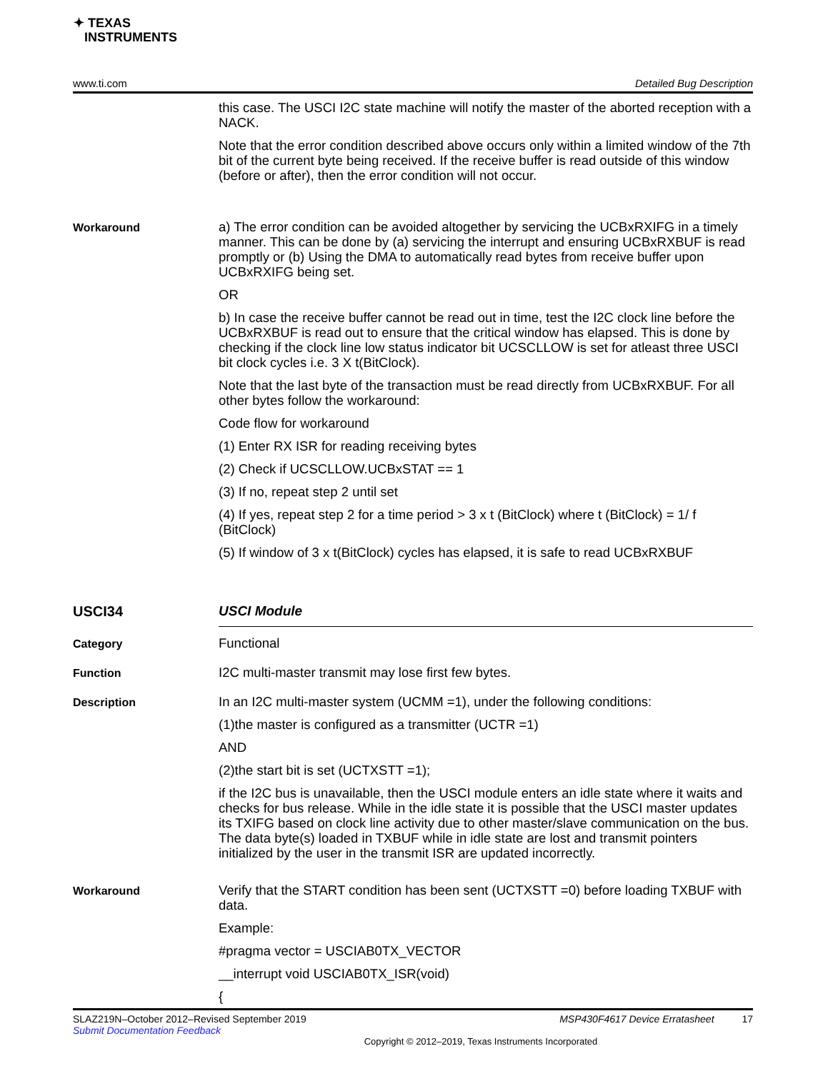✦ TEXAS
INSTRUMENTS
www.ti.com Detailed Bug Description
this case. The USCI I2C state machine will notify the master of the aborted reception with a NACK.
Note that the error condition described above occurs only within a limited window of the 7th bit of the current byte being received. If the receive buffer is read outside of this window (before or after), then the error condition will not occur.
Workaround
a) The error condition can be avoided altogether by servicing the UCBxRXIFG in a timely manner. This can be done by (a) servicing the interrupt and ensuring UCBxRXBUF is read promptly or (b) Using the DMA to automatically read bytes from receive buffer upon UCBxRXIFG being set.
OR
b) In case the receive buffer cannot be read out in time, test the I2C clock line before the UCBxRXBUF is read out to ensure that the critical window has elapsed. This is done by checking if the clock line low status indicator bit UCSCLLOW is set for atleast three USCI bit clock cycles i.e. 3 X t(BitClock).
Note that the last byte of the transaction must be read directly from UCBxRXBUF. For all other bytes follow the workaround:
Code flow for workaround
(1) Enter RX ISR for reading receiving bytes
(2) Check if UCSCLLOW.UCBxSTAT == 1
(3) If no, repeat step 2 until set
(4) If yes, repeat step 2 for a time period > 3 x t (BitClock) where t (BitClock) = 1/ f (BitClock)
(5) If window of 3 x t(BitClock) cycles has elapsed, it is safe to read UCBxRXBUF
USCI34 USCI Module
Category
Functional
Function
I2C multi-master transmit may lose first few bytes.
Description
In an I2C multi-master system (UCMM =1), under the following conditions:
(1)the master is configured as a transmitter (UCTR =1)
AND
(2)the start bit is set (UCTXSTT =1);
if the I2C bus is unavailable, then the USCI module enters an idle state where it waits and checks for bus release. While in the idle state it is possible that the USCI master updates its TXIFG based on clock line activity due to other master/slave communication on the bus. The data byte(s) loaded in TXBUF while in idle state are lost and transmit pointers initialized by the user in the transmit ISR are updated incorrectly.
Workaround
Verify that the START condition has been sent (UCTXSTT =0) before loading TXBUF with data.
Example:
#pragma vector = USCIAB0TX_VECTOR
__interrupt void USCIAB0TX_ISR(void)
{
SLAZ219N–October 2012–Revised September 2019 MSP430F4617 Device Erratasheet 17
Submit Documentation Feedback
Copyright © 2012–2019, Texas Instruments Incorporated